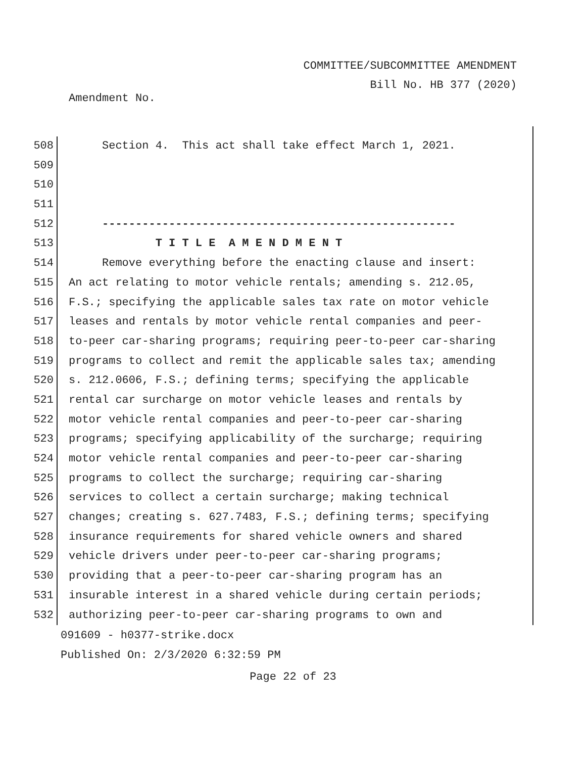COMMITTEE/SUBCOMMITTEE AMENDMENT
Bill No. HB 377 (2020)
Amendment No.
508 Section 4. This act shall take effect March 1, 2021.
509
510
511
512 -----------------------------------------------------
513 T I T L E A M E N D M E N T
514 Remove everything before the enacting clause and insert:
515 An act relating to motor vehicle rentals; amending s. 212.05,
516 F.S.; specifying the applicable sales tax rate on motor vehicle
517 leases and rentals by motor vehicle rental companies and peer-
518 to-peer car-sharing programs; requiring peer-to-peer car-sharing
519 programs to collect and remit the applicable sales tax; amending
520 s. 212.0606, F.S.; defining terms; specifying the applicable
521 rental car surcharge on motor vehicle leases and rentals by
522 motor vehicle rental companies and peer-to-peer car-sharing
523 programs; specifying applicability of the surcharge; requiring
524 motor vehicle rental companies and peer-to-peer car-sharing
525 programs to collect the surcharge; requiring car-sharing
526 services to collect a certain surcharge; making technical
527 changes; creating s. 627.7483, F.S.; defining terms; specifying
528 insurance requirements for shared vehicle owners and shared
529 vehicle drivers under peer-to-peer car-sharing programs;
530 providing that a peer-to-peer car-sharing program has an
531 insurable interest in a shared vehicle during certain periods;
532 authorizing peer-to-peer car-sharing programs to own and
091609 - h0377-strike.docx
Published On: 2/3/2020 6:32:59 PM
Page 22 of 23